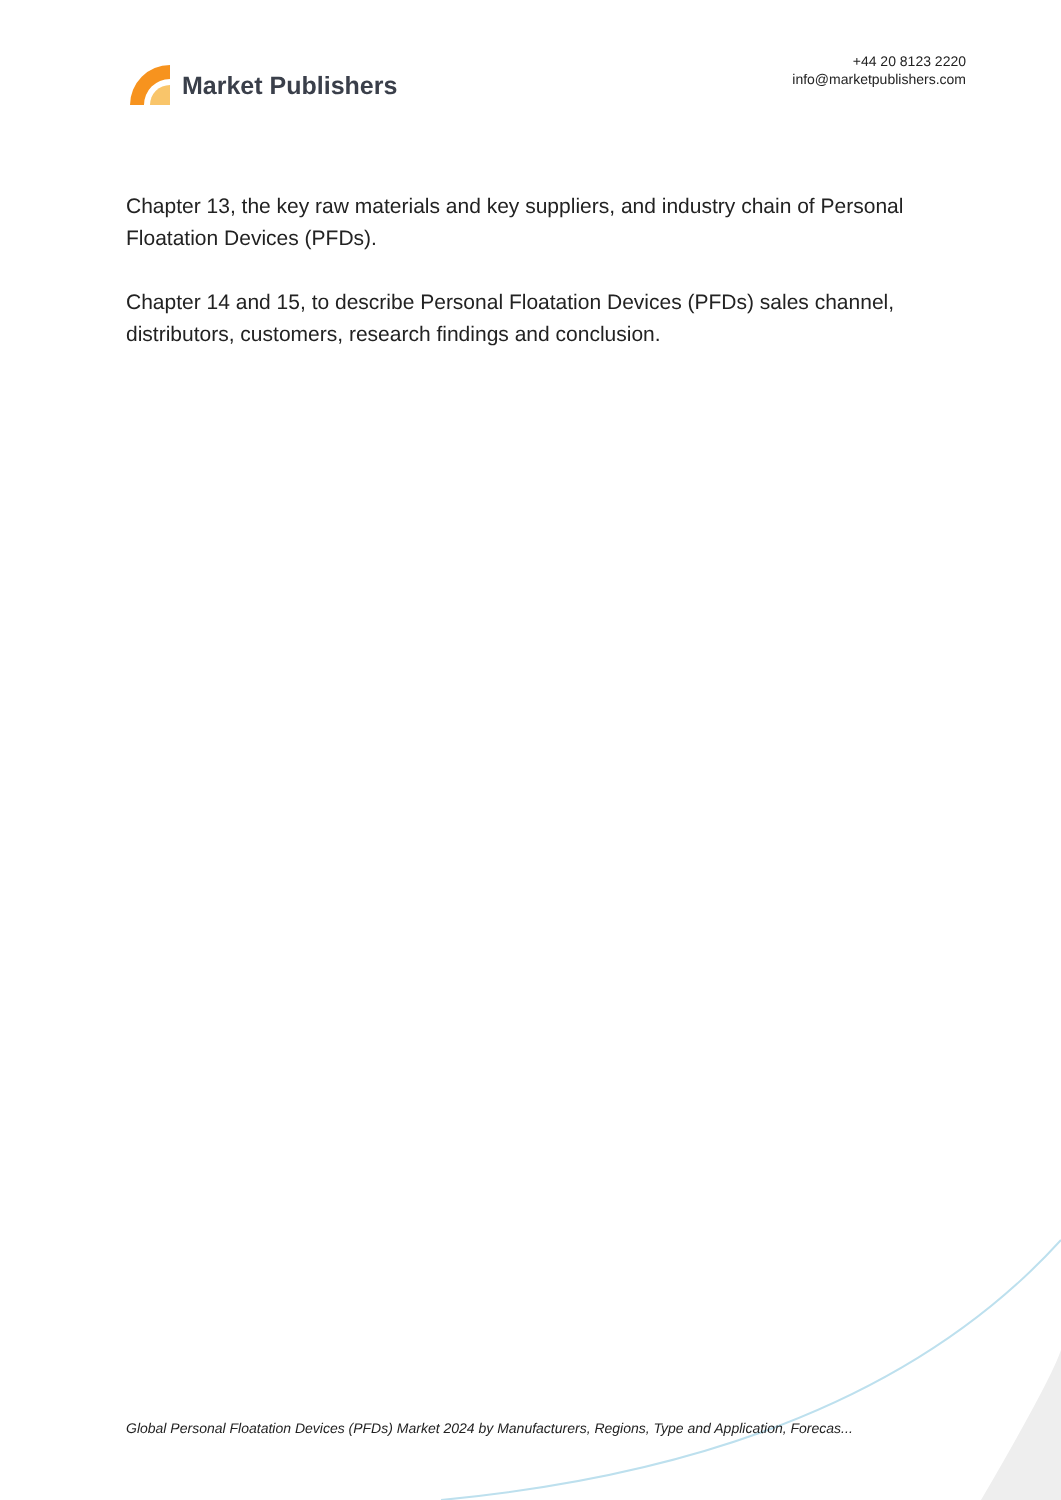Market Publishers
+44 20 8123 2220
info@marketpublishers.com
Chapter 13, the key raw materials and key suppliers, and industry chain of Personal Floatation Devices (PFDs).
Chapter 14 and 15, to describe Personal Floatation Devices (PFDs) sales channel, distributors, customers, research findings and conclusion.
Global Personal Floatation Devices (PFDs) Market 2024 by Manufacturers, Regions, Type and Application, Forecas...